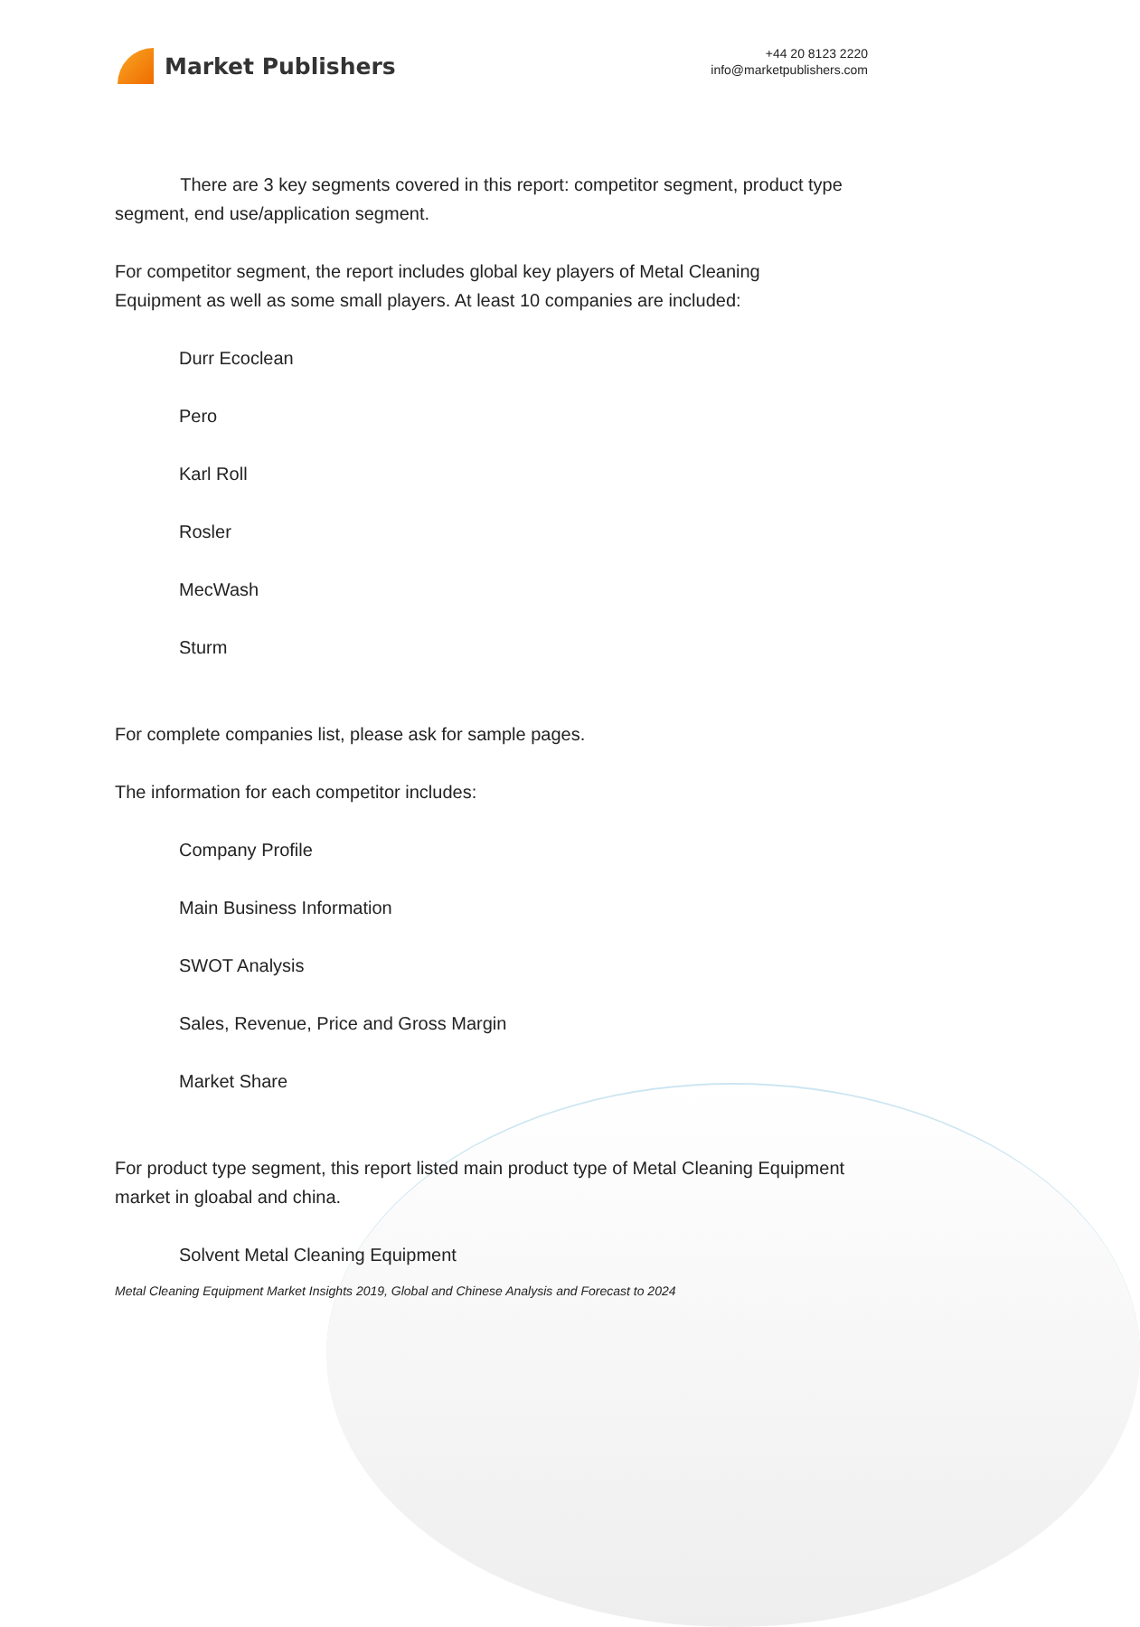Market Publishers
+44 20 8123 2220
info@marketpublishers.com
There are 3 key segments covered in this report: competitor segment, product type segment, end use/application segment.
For competitor segment, the report includes global key players of Metal Cleaning Equipment as well as some small players. At least 10 companies are included:
Durr Ecoclean
Pero
Karl Roll
Rosler
MecWash
Sturm
For complete companies list, please ask for sample pages.
The information for each competitor includes:
Company Profile
Main Business Information
SWOT Analysis
Sales, Revenue, Price and Gross Margin
Market Share
For product type segment, this report listed main product type of Metal Cleaning Equipment market in gloabal and china.
Solvent Metal Cleaning Equipment
Metal Cleaning Equipment Market Insights 2019, Global and Chinese Analysis and Forecast to 2024